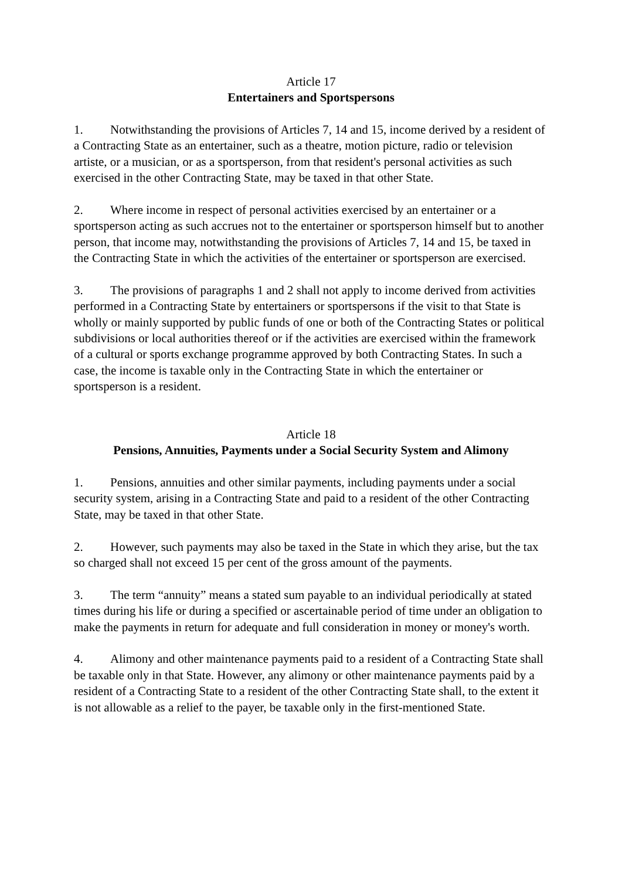Article 17
Entertainers and Sportspersons
1. Notwithstanding the provisions of Articles 7, 14 and 15, income derived by a resident of a Contracting State as an entertainer, such as a theatre, motion picture, radio or television artiste, or a musician, or as a sportsperson, from that resident's personal activities as such exercised in the other Contracting State, may be taxed in that other State.
2. Where income in respect of personal activities exercised by an entertainer or a sportsperson acting as such accrues not to the entertainer or sportsperson himself but to another person, that income may, notwithstanding the provisions of Articles 7, 14 and 15, be taxed in the Contracting State in which the activities of the entertainer or sportsperson are exercised.
3. The provisions of paragraphs 1 and 2 shall not apply to income derived from activities performed in a Contracting State by entertainers or sportspersons if the visit to that State is wholly or mainly supported by public funds of one or both of the Contracting States or political subdivisions or local authorities thereof or if the activities are exercised within the framework of a cultural or sports exchange programme approved by both Contracting States. In such a case, the income is taxable only in the Contracting State in which the entertainer or sportsperson is a resident.
Article 18
Pensions, Annuities, Payments under a Social Security System and Alimony
1. Pensions, annuities and other similar payments, including payments under a social security system, arising in a Contracting State and paid to a resident of the other Contracting State, may be taxed in that other State.
2. However, such payments may also be taxed in the State in which they arise, but the tax so charged shall not exceed 15 per cent of the gross amount of the payments.
3. The term “annuity” means a stated sum payable to an individual periodically at stated times during his life or during a specified or ascertainable period of time under an obligation to make the payments in return for adequate and full consideration in money or money's worth.
4. Alimony and other maintenance payments paid to a resident of a Contracting State shall be taxable only in that State. However, any alimony or other maintenance payments paid by a resident of a Contracting State to a resident of the other Contracting State shall, to the extent it is not allowable as a relief to the payer, be taxable only in the first-mentioned State.